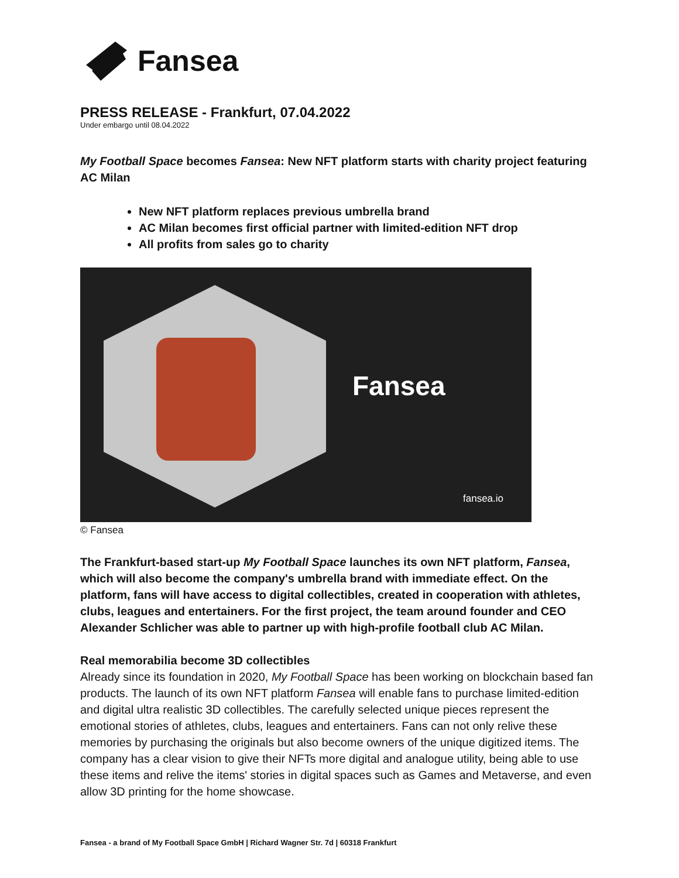Fansea
PRESS RELEASE - Frankfurt, 07.04.2022
Under embargo until 08.04.2022
My Football Space becomes Fansea: New NFT platform starts with charity project featuring AC Milan
New NFT platform replaces previous umbrella brand
AC Milan becomes first official partner with limited-edition NFT drop
All profits from sales go to charity
Fansea
fansea.io
© Fansea
The Frankfurt-based start-up My Football Space launches its own NFT platform, Fansea, which will also become the company's umbrella brand with immediate effect. On the platform, fans will have access to digital collectibles, created in cooperation with athletes, clubs, leagues and entertainers. For the first project, the team around founder and CEO Alexander Schlicher was able to partner up with high-profile football club AC Milan.
Real memorabilia become 3D collectibles
Already since its foundation in 2020, My Football Space has been working on blockchain based fan products. The launch of its own NFT platform Fansea will enable fans to purchase limited-edition and digital ultra realistic 3D collectibles. The carefully selected unique pieces represent the emotional stories of athletes, clubs, leagues and entertainers. Fans can not only relive these memories by purchasing the originals but also become owners of the unique digitized items. The company has a clear vision to give their NFTs more digital and analogue utility, being able to use these items and relive the items' stories in digital spaces such as Games and Metaverse, and even allow 3D printing for the home showcase.
Fansea - a brand of My Football Space GmbH | Richard Wagner Str. 7d | 60318 Frankfurt